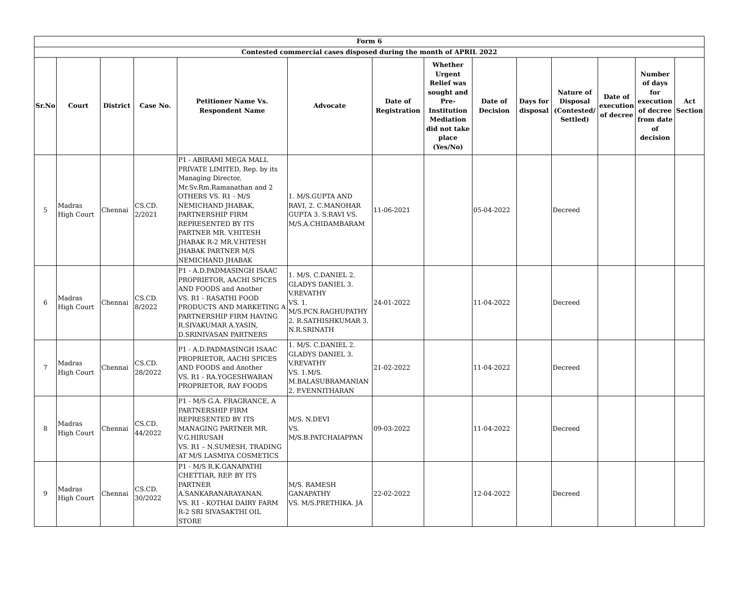| Form 6 | | | | | | | | | | | | | |
| --- | --- | --- | --- | --- | --- | --- | --- | --- | --- | --- | --- | --- | --- |
| Contested commercial cases disposed during the month of APRIL 2022 | | | | | | | | | | | | | |
| Sr.No | Court | District | Case No. | Petitioner Name Vs. Respondent Name | Advocate | Date of Registration | Whether Urgent Relief was sought and Pre-Institution Mediation did not take place (Yes/No) | Date of Decision | Days for disposal | Nature of Disposal (Contested/ Settled) | Date of execution of decree | Number of days for execution of decree from date of decision | Act Section |
| 5 | Madras High Court | Chennai | CS.CD. 2/2021 | P1 - ABIRAMI MEGA MALL PRIVATE LIMITED, Rep. by its Managing Director, Mr.Sv.Rm.Ramanathan and 2 OTHERS VS. R1 - M/S NEMICHAND JHABAK, PARTNERSHIP FIRM REPRESENTED BY ITS PARTNER MR. V.HITESH JHABAK R-2 MR.V.HITESH JHABAK PARTNER M/S NEMICHAND JHABAK | 1. M/S.GUPTA AND RAVI, 2. C.MANOHAR GUPTA 3. S.RAVI VS. M/S.A.CHIDAMBARAM | 11-06-2021 | | 05-04-2022 | | Decreed | | | |
| 6 | Madras High Court | Chennai | CS.CD. 8/2022 | P1 - A.D.PADMASINGH ISAAC PROPRIETOR, AACHI SPICES AND FOODS and Another VS. R1 - RASATHI FOOD PRODUCTS AND MARKETING A PARTNERSHIP FIRM HAVING R.SIVAKUMAR A.YASIN, D.SRINIVASAN PARTNERS | 1. M/S. C.DANIEL 2. GLADYS DANIEL 3. V.REVATHY VS. 1. M/S.PCN.RAGHUPATHY 2. R.SATHISHKUMAR 3. N.R.SRINATH | 24-01-2022 | | 11-04-2022 | | Decreed | | | |
| 7 | Madras High Court | Chennai | CS.CD. 28/2022 | P1 - A.D.PADMASINGH ISAAC PROPRIETOR, AACHI SPICES AND FOODS and Another VS. R1 - RA.YOGESHWARAN PROPRIETOR, RAY FOODS | 1. M/S. C.DANIEL 2. GLADYS DANIEL 3. V.REVATHY VS. 1.M/S. M.BALASUBRAMANIAN 2. P.VENNITHARAN | 21-02-2022 | | 11-04-2022 | | Decreed | | | |
| 8 | Madras High Court | Chennai | CS.CD. 44/2022 | P1 - M/S G.A. FRAGRANCE, A PARTNERSHIP FIRM REPRESENTED BY ITS MANAGING PARTNER MR. V.G.HIRUSAH VS. R1 – N.SUMESH, TRADING AT M/S LASMIYA COSMETICS | M/S. N.DEVI VS. M/S.B.PATCHAIAPPAN | 09-03-2022 | | 11-04-2022 | | Decreed | | | |
| 9 | Madras High Court | Chennai | CS.CD. 30/2022 | P1 - M/S R.K.GANAPATHI CHETTIAR, REP. BY ITS PARTNER A.SANKARANARAYANAN. VS. R1 - KOTHAI DAIRY FARM R-2 SRI SIVASAKTHI OIL STORE | M/S. RAMESH GANAPATHY VS. M/S.PRETHIKA. JA | 22-02-2022 | | 12-04-2022 | | Decreed | | | |